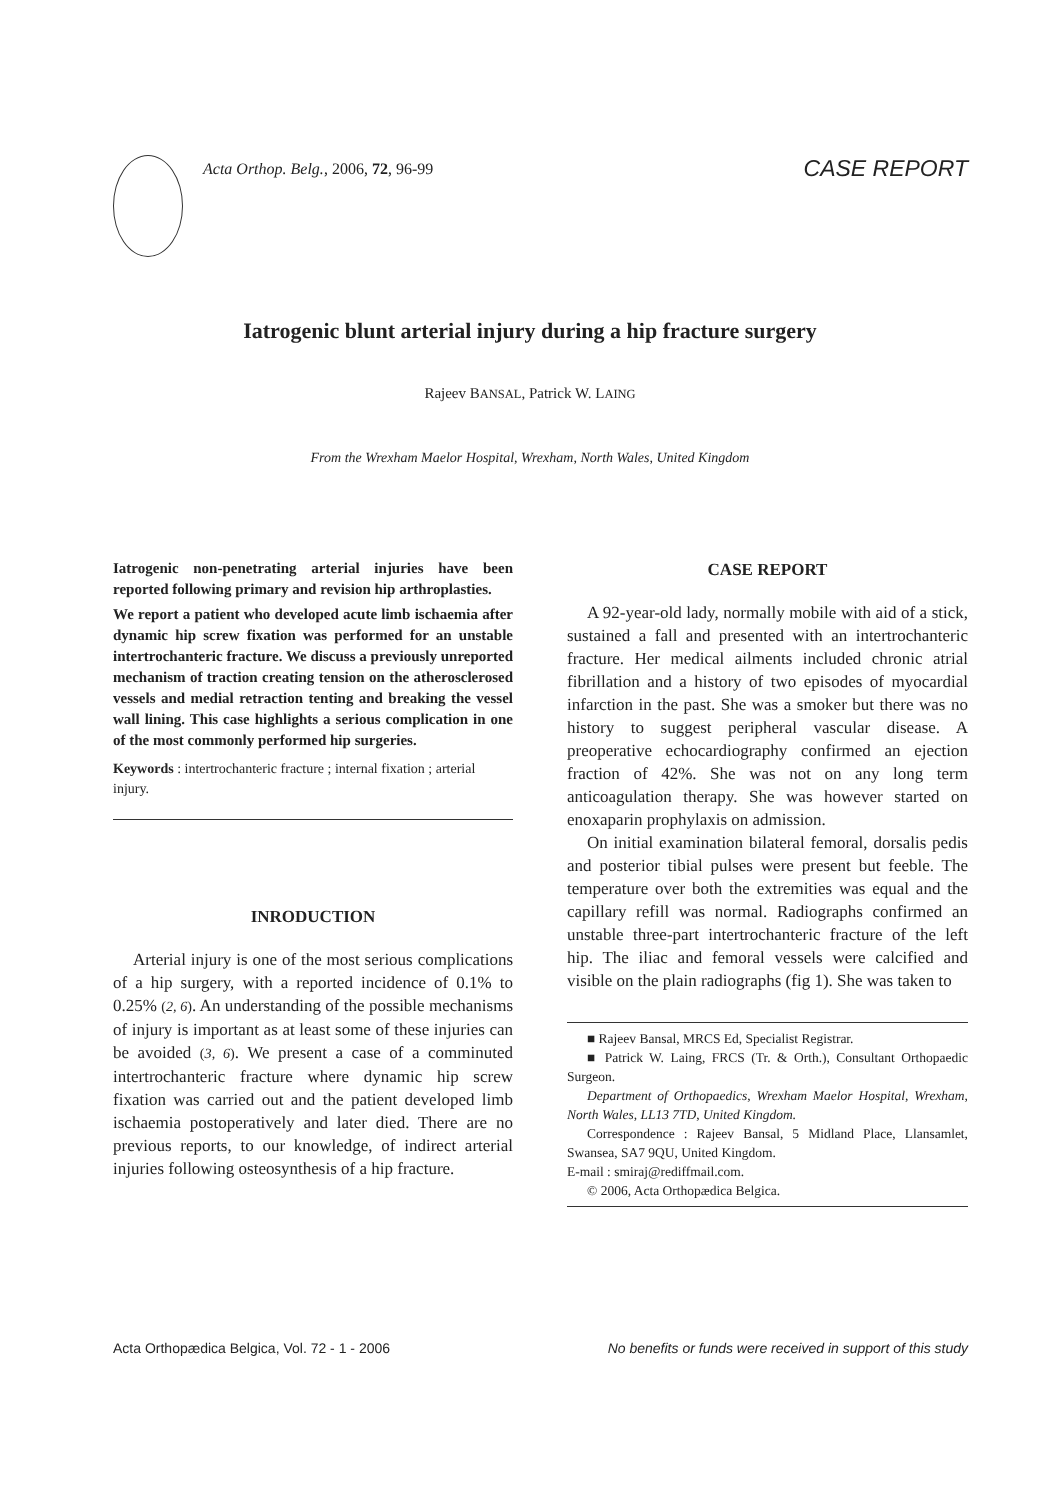Acta Orthop. Belg., 2006, 72, 96-99
CASE REPORT
Iatrogenic blunt arterial injury during a hip fracture surgery
Rajeev BANSAL, Patrick W. LAING
From the Wrexham Maelor Hospital, Wrexham, North Wales, United Kingdom
Iatrogenic non-penetrating arterial injuries have been reported following primary and revision hip arthroplasties.
We report a patient who developed acute limb ischaemia after dynamic hip screw fixation was performed for an unstable intertrochanteric fracture. We discuss a previously unreported mechanism of traction creating tension on the atherosclerosed vessels and medial retraction tenting and breaking the vessel wall lining. This case highlights a serious complication in one of the most commonly performed hip surgeries.
Keywords : intertrochanteric fracture ; internal fixation ; arterial injury.
INRODUCTION
Arterial injury is one of the most serious complications of a hip surgery, with a reported incidence of 0.1% to 0.25% (2, 6). An understanding of the possible mechanisms of injury is important as at least some of these injuries can be avoided (3, 6). We present a case of a comminuted intertrochanteric fracture where dynamic hip screw fixation was carried out and the patient developed limb ischaemia postoperatively and later died. There are no previous reports, to our knowledge, of indirect arterial injuries following osteosynthesis of a hip fracture.
CASE REPORT
A 92-year-old lady, normally mobile with aid of a stick, sustained a fall and presented with an intertrochanteric fracture. Her medical ailments included chronic atrial fibrillation and a history of two episodes of myocardial infarction in the past. She was a smoker but there was no history to suggest peripheral vascular disease. A preoperative echocardiography confirmed an ejection fraction of 42%. She was not on any long term anticoagulation therapy. She was however started on enoxaparin prophylaxis on admission.
On initial examination bilateral femoral, dorsalis pedis and posterior tibial pulses were present but feeble. The temperature over both the extremities was equal and the capillary refill was normal. Radiographs confirmed an unstable three-part intertrochanteric fracture of the left hip. The iliac and femoral vessels were calcified and visible on the plain radiographs (fig 1). She was taken to
■ Rajeev Bansal, MRCS Ed, Specialist Registrar.
■ Patrick W. Laing, FRCS (Tr. & Orth.), Consultant Orthopaedic Surgeon.
Department of Orthopaedics, Wrexham Maelor Hospital, Wrexham, North Wales, LL13 7TD, United Kingdom.
Correspondence : Rajeev Bansal, 5 Midland Place, Llansamlet, Swansea, SA7 9QU, United Kingdom.
E-mail : smiraj@rediffmail.com.
© 2006, Acta Orthopædica Belgica.
Acta Orthopædica Belgica, Vol. 72 - 1 - 2006 No benefits or funds were received in support of this study